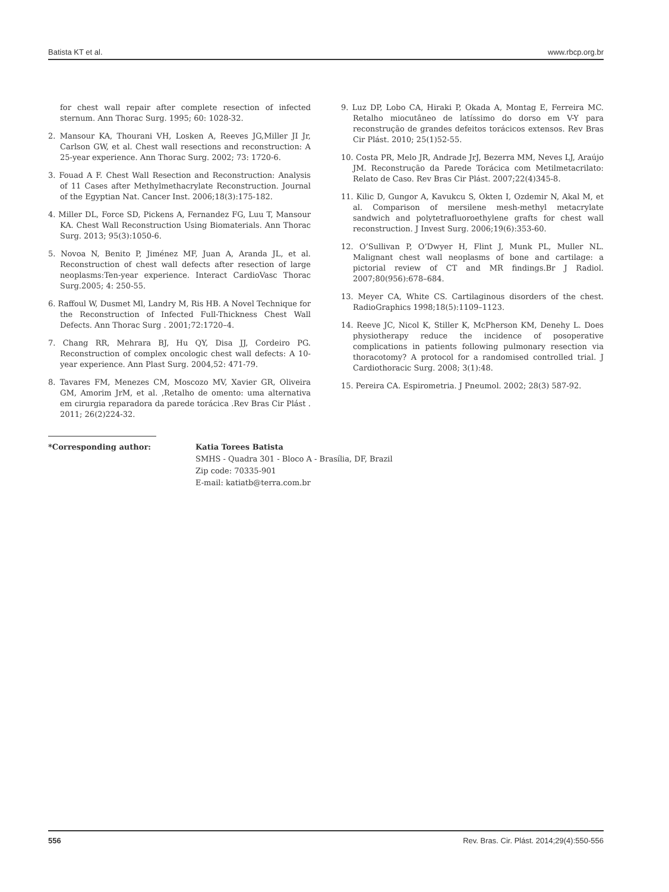Batista KT et al. www.rbcp.org.br
for chest wall repair after complete resection of infected sternum. Ann Thorac Surg. 1995; 60: 1028-32.
2. Mansour KA, Thourani VH, Losken A, Reeves JG,Miller JI Jr, Carlson GW, et al. Chest wall resections and reconstruction: A 25-year experience. Ann Thorac Surg. 2002; 73: 1720-6.
3. Fouad A F. Chest Wall Resection and Reconstruction: Analysis of 11 Cases after Methylmethacrylate Reconstruction. Journal of the Egyptian Nat. Cancer Inst. 2006;18(3):175-182.
4. Miller DL, Force SD, Pickens A, Fernandez FG, Luu T, Mansour KA. Chest Wall Reconstruction Using Biomaterials. Ann Thorac Surg. 2013; 95(3):1050-6.
5. Novoa N, Benito P, Jiménez MF, Juan A, Aranda JL, et al. Reconstruction of chest wall defects after resection of large neoplasms:Ten-year experience. Interact CardioVasc Thorac Surg.2005; 4: 250-55.
6. Raffoul W, Dusmet Ml, Landry M, Ris HB. A Novel Technique for the Reconstruction of Infected Full-Thickness Chest Wall Defects. Ann Thorac Surg . 2001;72:1720–4.
7. Chang RR, Mehrara BJ, Hu QY, Disa JJ, Cordeiro PG. Reconstruction of complex oncologic chest wall defects: A 10-year experience. Ann Plast Surg. 2004,52: 471-79.
8. Tavares FM, Menezes CM, Moscozo MV, Xavier GR, Oliveira GM, Amorim JrM, et al. ,Retalho de omento: uma alternativa em cirurgia reparadora da parede torácica .Rev Bras Cir Plást . 2011; 26(2)224-32.
9. Luz DP, Lobo CA, Hiraki P, Okada A, Montag E, Ferreira MC. Retalho miocutâneo de latíssimo do dorso em V-Y para reconstrução de grandes defeitos torácicos extensos. Rev Bras Cir Plást. 2010; 25(1)52-55.
10. Costa PR, Melo JR, Andrade JrJ, Bezerra MM, Neves LJ, Araújo JM. Reconstrução da Parede Torácica com Metilmetacrilato: Relato de Caso. Rev Bras Cir Plást. 2007;22(4)345-8.
11. Kilic D, Gungor A, Kavukcu S, Okten I, Ozdemir N, Akal M, et al. Comparison of mersilene mesh-methyl metacrylate sandwich and polytetrafluoroethylene grafts for chest wall reconstruction. J Invest Surg. 2006;19(6):353-60.
12. O’Sullivan P, O’Dwyer H, Flint J, Munk PL, Muller NL. Malignant chest wall neoplasms of bone and cartilage: a pictorial review of CT and MR findings.Br J Radiol. 2007;80(956):678–684.
13. Meyer CA, White CS. Cartilaginous disorders of the chest. RadioGraphics 1998;18(5):1109–1123.
14. Reeve JC, Nicol K, Stiller K, McPherson KM, Denehy L. Does physiotherapy reduce the incidence of posoperative complications in patients following pulmonary resection via thoracotomy? A protocol for a randomised controlled trial. J Cardiothoracic Surg. 2008; 3(1):48.
15. Pereira CA. Espirometria. J Pneumol. 2002; 28(3) 587-92.
*Corresponding author: Katia Torees Batista
SMHS - Quadra 301 - Bloco A - Brasília, DF, Brazil
Zip code: 70335-901
E-mail: katiatb@terra.com.br
556 Rev. Bras. Cir. Plást. 2014;29(4):550-556